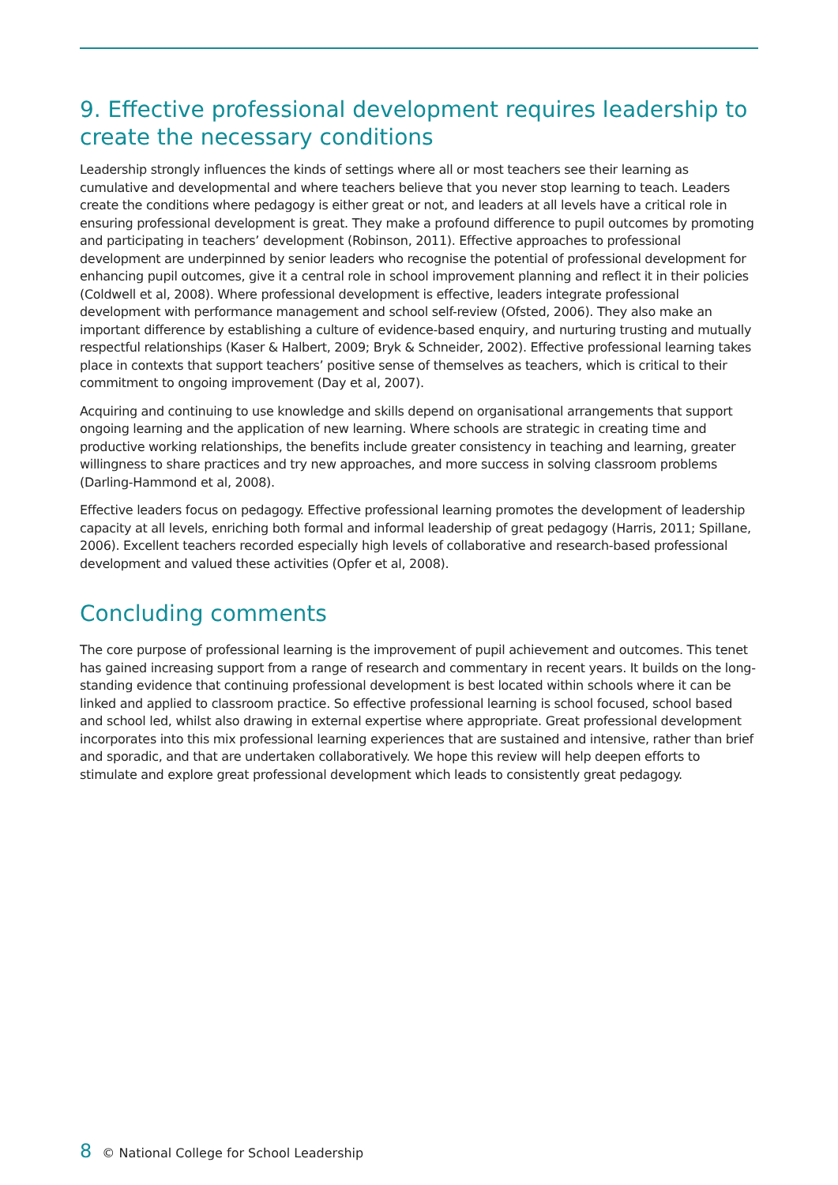9. Effective professional development requires leadership to create the necessary conditions
Leadership strongly influences the kinds of settings where all or most teachers see their learning as cumulative and developmental and where teachers believe that you never stop learning to teach. Leaders create the conditions where pedagogy is either great or not, and leaders at all levels have a critical role in ensuring professional development is great. They make a profound difference to pupil outcomes by promoting and participating in teachers’ development (Robinson, 2011). Effective approaches to professional development are underpinned by senior leaders who recognise the potential of professional development for enhancing pupil outcomes, give it a central role in school improvement planning and reflect it in their policies (Coldwell et al, 2008). Where professional development is effective, leaders integrate professional development with performance management and school self-review (Ofsted, 2006). They also make an important difference by establishing a culture of evidence-based enquiry, and nurturing trusting and mutually respectful relationships (Kaser & Halbert, 2009; Bryk & Schneider, 2002). Effective professional learning takes place in contexts that support teachers’ positive sense of themselves as teachers, which is critical to their commitment to ongoing improvement (Day et al, 2007).
Acquiring and continuing to use knowledge and skills depend on organisational arrangements that support ongoing learning and the application of new learning. Where schools are strategic in creating time and productive working relationships, the benefits include greater consistency in teaching and learning, greater willingness to share practices and try new approaches, and more success in solving classroom problems (Darling-Hammond et al, 2008).
Effective leaders focus on pedagogy. Effective professional learning promotes the development of leadership capacity at all levels, enriching both formal and informal leadership of great pedagogy (Harris, 2011; Spillane, 2006). Excellent teachers recorded especially high levels of collaborative and research-based professional development and valued these activities (Opfer et al, 2008).
Concluding comments
The core purpose of professional learning is the improvement of pupil achievement and outcomes. This tenet has gained increasing support from a range of research and commentary in recent years. It builds on the long-standing evidence that continuing professional development is best located within schools where it can be linked and applied to classroom practice. So effective professional learning is school focused, school based and school led, whilst also drawing in external expertise where appropriate. Great professional development incorporates into this mix professional learning experiences that are sustained and intensive, rather than brief and sporadic, and that are undertaken collaboratively. We hope this review will help deepen efforts to stimulate and explore great professional development which leads to consistently great pedagogy.
8 © National College for School Leadership